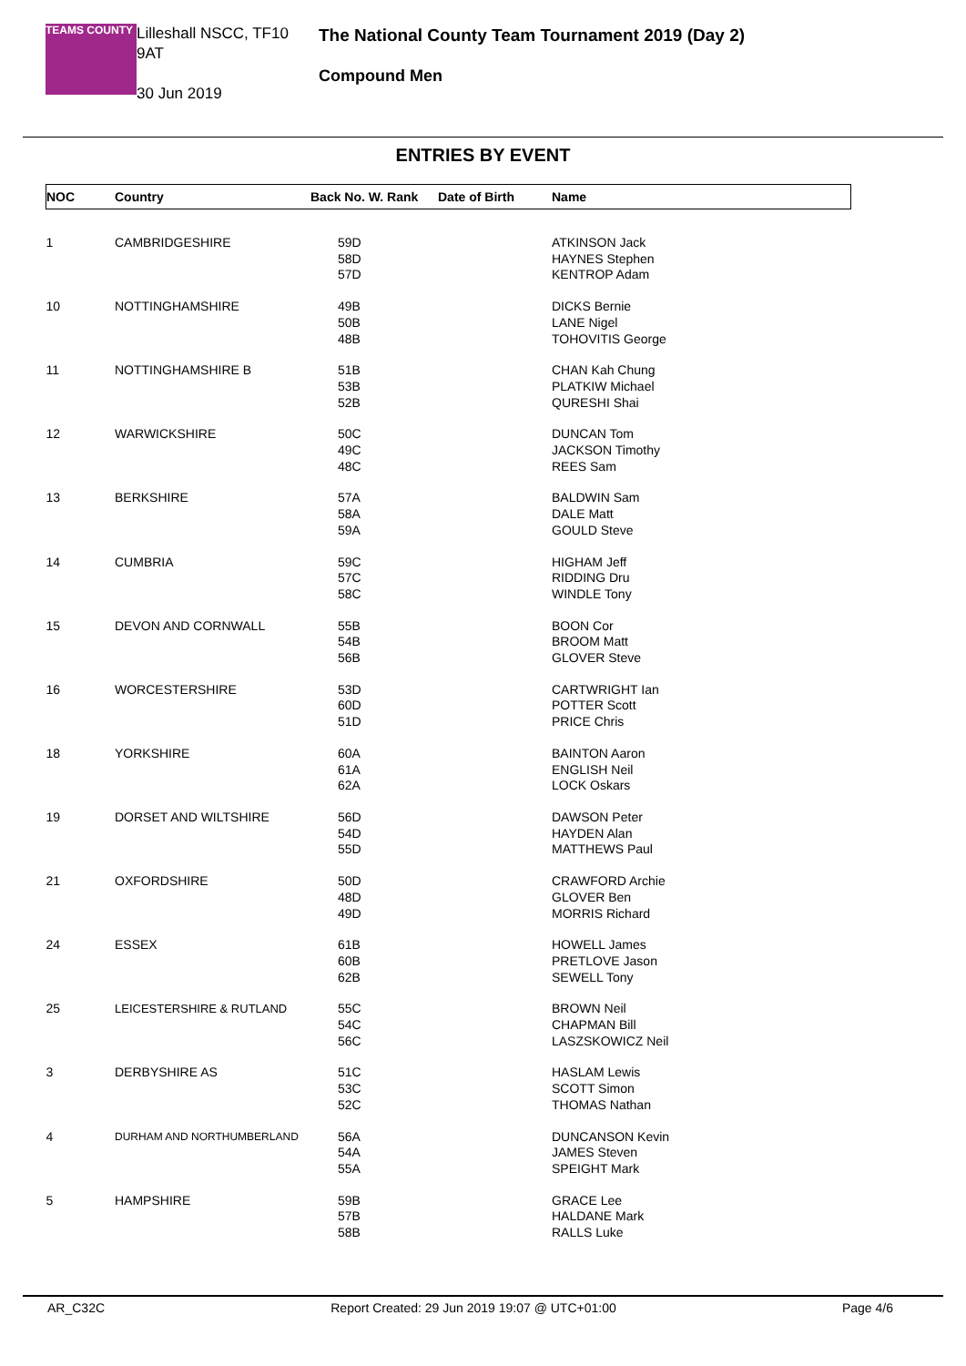TEAMS COUNTY
Lilleshall NSCC, TF10 9AT
30 Jun 2019
The National County Team Tournament 2019 (Day 2)
Compound Men
ENTRIES BY EVENT
| NOC | Country | Back No. W. Rank | Date of Birth | Name |
| --- | --- | --- | --- | --- |
| 1 | CAMBRIDGESHIRE | 59D 58D 57D | | ATKINSON Jack HAYNES Stephen KENTROP Adam |
| 10 | NOTTINGHAMSHIRE | 49B 50B 48B | | DICKS Bernie LANE Nigel TOHOVITIS George |
| 11 | NOTTINGHAMSHIRE B | 51B 53B 52B | | CHAN Kah Chung PLATKIW Michael QURESHI Shai |
| 12 | WARWICKSHIRE | 50C 49C 48C | | DUNCAN Tom JACKSON Timothy REES Sam |
| 13 | BERKSHIRE | 57A 58A 59A | | BALDWIN Sam DALE Matt GOULD Steve |
| 14 | CUMBRIA | 59C 57C 58C | | HIGHAM Jeff RIDDING Dru WINDLE Tony |
| 15 | DEVON AND CORNWALL | 55B 54B 56B | | BOON Cor BROOM Matt GLOVER Steve |
| 16 | WORCESTERSHIRE | 53D 60D 51D | | CARTWRIGHT Ian POTTER Scott PRICE Chris |
| 18 | YORKSHIRE | 60A 61A 62A | | BAINTON Aaron ENGLISH Neil LOCK Oskars |
| 19 | DORSET AND WILTSHIRE | 56D 54D 55D | | DAWSON Peter HAYDEN Alan MATTHEWS Paul |
| 21 | OXFORDSHIRE | 50D 48D 49D | | CRAWFORD Archie GLOVER Ben MORRIS Richard |
| 24 | ESSEX | 61B 60B 62B | | HOWELL James PRETLOVE Jason SEWELL Tony |
| 25 | LEICESTERSHIRE & RUTLAND | 55C 54C 56C | | BROWN Neil CHAPMAN Bill LASZSKOWICZ Neil |
| 3 | DERBYSHIRE AS | 51C 53C 52C | | HASLAM Lewis SCOTT Simon THOMAS Nathan |
| 4 | DURHAM AND NORTHUMBERLAND | 56A 54A 55A | | DUNCANSON Kevin JAMES Steven SPEIGHT Mark |
| 5 | HAMPSHIRE | 59B 57B 58B | | GRACE Lee HALDANE Mark RALLS Luke |
AR_C32C Report Created: 29 Jun 2019 19:07 @ UTC+01:00 Page 4/6